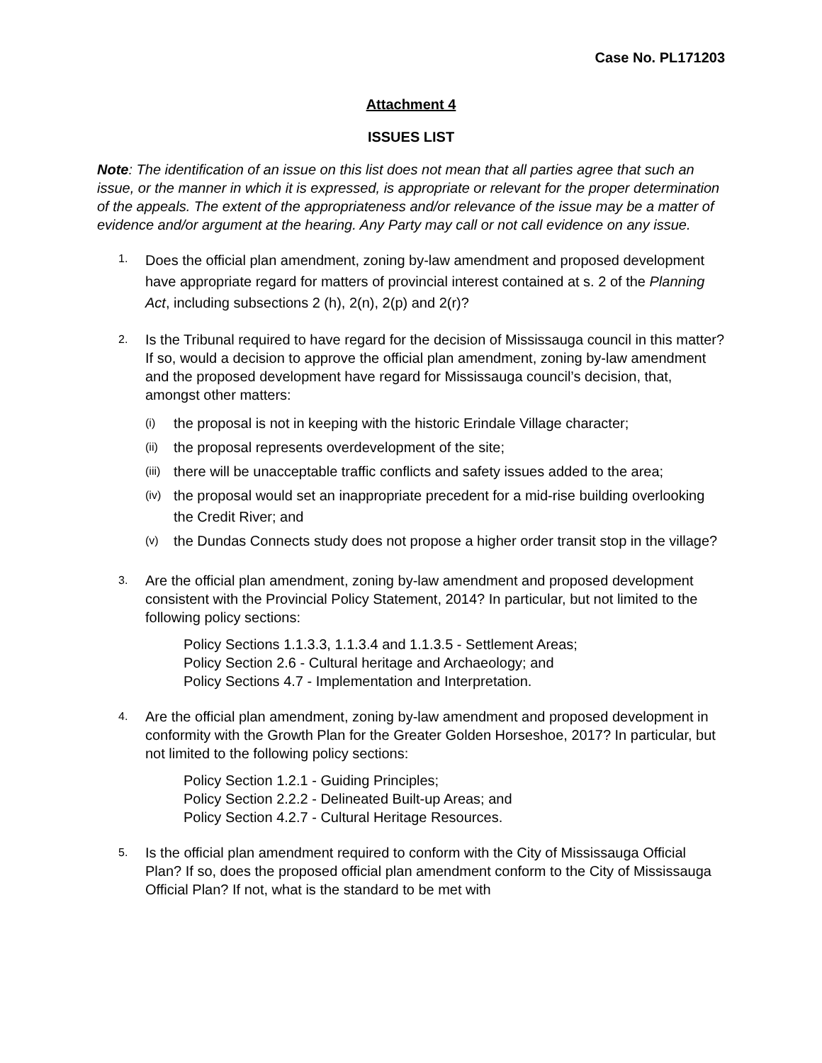Case No. PL171203
Attachment 4
ISSUES LIST
Note: The identification of an issue on this list does not mean that all parties agree that such an issue, or the manner in which it is expressed, is appropriate or relevant for the proper determination of the appeals. The extent of the appropriateness and/or relevance of the issue may be a matter of evidence and/or argument at the hearing. Any Party may call or not call evidence on any issue.
1.
Does the official plan amendment, zoning by-law amendment and proposed development have appropriate regard for matters of provincial interest contained at s. 2 of the Planning Act, including subsections 2 (h), 2(n), 2(p) and 2(r)?
2.
Is the Tribunal required to have regard for the decision of Mississauga council in this matter? If so, would a decision to approve the official plan amendment, zoning by-law amendment and the proposed development have regard for Mississauga council’s decision, that, amongst other matters:
(i) the proposal is not in keeping with the historic Erindale Village character;
(ii) the proposal represents overdevelopment of the site;
(iii) there will be unacceptable traffic conflicts and safety issues added to the area;
(iv) the proposal would set an inappropriate precedent for a mid-rise building overlooking the Credit River; and
(v) the Dundas Connects study does not propose a higher order transit stop in the village?
3.
Are the official plan amendment, zoning by-law amendment and proposed development consistent with the Provincial Policy Statement, 2014? In particular, but not limited to the following policy sections:
Policy Sections 1.1.3.3, 1.1.3.4 and 1.1.3.5 - Settlement Areas;
Policy Section 2.6 - Cultural heritage and Archaeology; and
Policy Sections 4.7 - Implementation and Interpretation.
4.
Are the official plan amendment, zoning by-law amendment and proposed development in conformity with the Growth Plan for the Greater Golden Horseshoe, 2017? In particular, but not limited to the following policy sections:
Policy Section 1.2.1 - Guiding Principles;
Policy Section 2.2.2 - Delineated Built-up Areas; and
Policy Section 4.2.7 - Cultural Heritage Resources.
5.
Is the official plan amendment required to conform with the City of Mississauga Official Plan? If so, does the proposed official plan amendment conform to the City of Mississauga Official Plan? If not, what is the standard to be met with